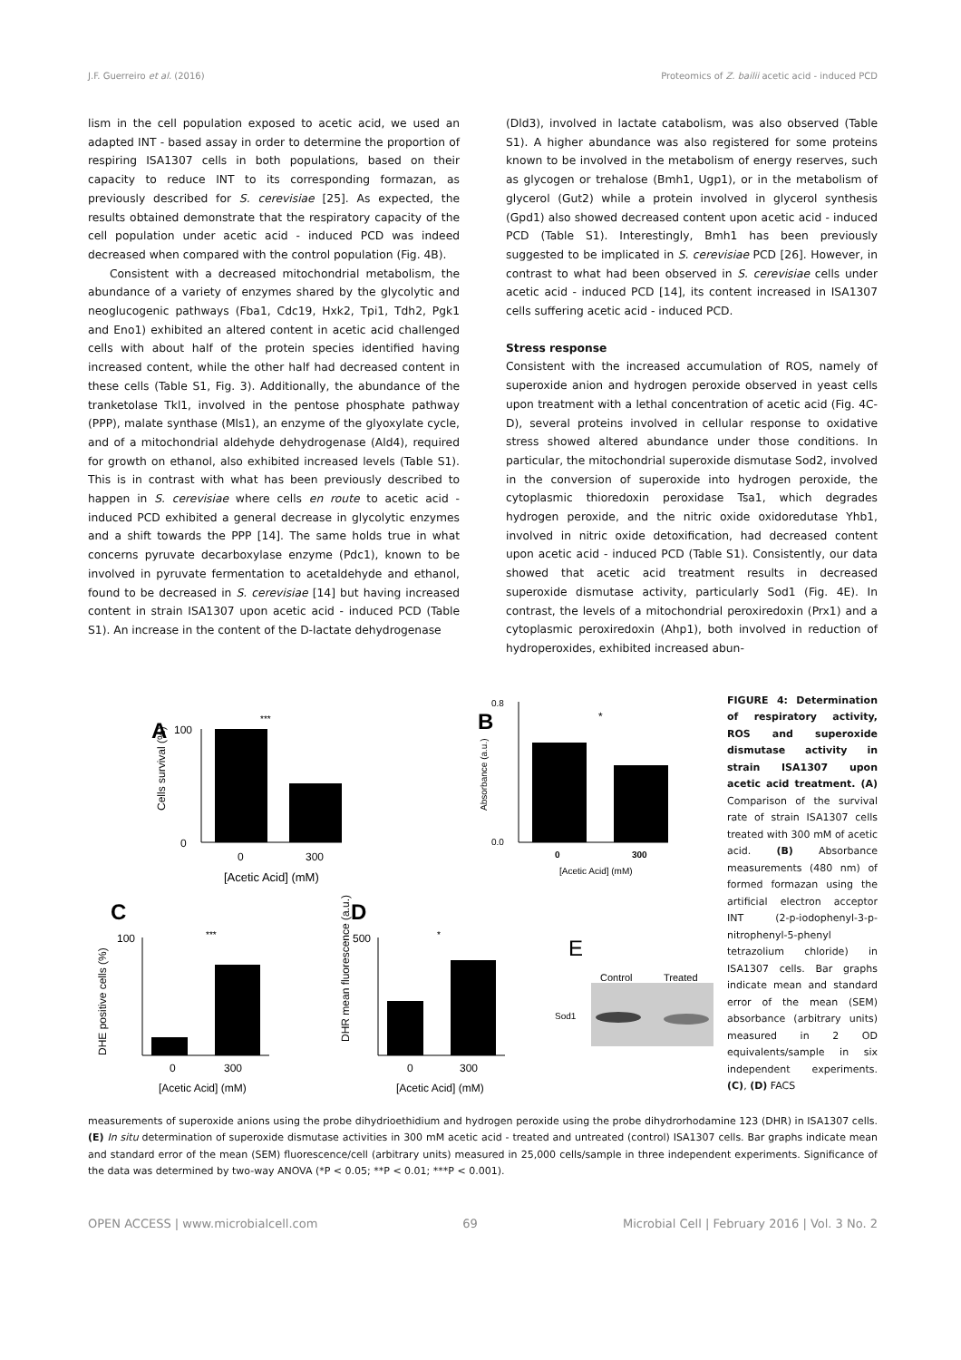J.F. Guerreiro et al. (2016) Proteomics of Z. bailii acetic acid - induced PCD
lism in the cell population exposed to acetic acid, we used an adapted INT - based assay in order to determine the proportion of respiring ISA1307 cells in both populations, based on their capacity to reduce INT to its corresponding formazan, as previously described for S. cerevisiae [25]. As expected, the results obtained demonstrate that the respiratory capacity of the cell population under acetic acid - induced PCD was indeed decreased when compared with the control population (Fig. 4B).
Consistent with a decreased mitochondrial metabolism, the abundance of a variety of enzymes shared by the glycolytic and neoglucogenic pathways (Fba1, Cdc19, Hxk2, Tpi1, Tdh2, Pgk1 and Eno1) exhibited an altered content in acetic acid challenged cells with about half of the protein species identified having increased content, while the other half had decreased content in these cells (Table S1, Fig. 3). Additionally, the abundance of the tranketolase Tkl1, involved in the pentose phosphate pathway (PPP), malate synthase (Mls1), an enzyme of the glyoxylate cycle, and of a mitochondrial aldehyde dehydrogenase (Ald4), required for growth on ethanol, also exhibited increased levels (Table S1). This is in contrast with what has been previously described to happen in S. cerevisiae where cells en route to acetic acid - induced PCD exhibited a general decrease in glycolytic enzymes and a shift towards the PPP [14]. The same holds true in what concerns pyruvate decarboxylase enzyme (Pdc1), known to be involved in pyruvate fermentation to acetaldehyde and ethanol, found to be decreased in S. cerevisiae [14] but having increased content in strain ISA1307 upon acetic acid - induced PCD (Table S1). An increase in the content of the D-lactate dehydrogenase
(Dld3), involved in lactate catabolism, was also observed (Table S1). A higher abundance was also registered for some proteins known to be involved in the metabolism of energy reserves, such as glycogen or trehalose (Bmh1, Ugp1), or in the metabolism of glycerol (Gut2) while a protein involved in glycerol synthesis (Gpd1) also showed decreased content upon acetic acid - induced PCD (Table S1). Interestingly, Bmh1 has been previously suggested to be implicated in S. cerevisiae PCD [26]. However, in contrast to what had been observed in S. cerevisiae cells under acetic acid - induced PCD [14], its content increased in ISA1307 cells suffering acetic acid - induced PCD.
Stress response
Consistent with the increased accumulation of ROS, namely of superoxide anion and hydrogen peroxide observed in yeast cells upon treatment with a lethal concentration of acetic acid (Fig. 4C-D), several proteins involved in cellular response to oxidative stress showed altered abundance under those conditions. In particular, the mitochondrial superoxide dismutase Sod2, involved in the conversion of superoxide into hydrogen peroxide, the cytoplasmic thioredoxin peroxidase Tsa1, which degrades hydrogen peroxide, and the nitric oxide oxidoredutase Yhb1, involved in nitric oxide detoxification, had decreased content upon acetic acid - induced PCD (Table S1). Consistently, our data showed that acetic acid treatment results in decreased superoxide dismutase activity, particularly Sod1 (Fig. 4E). In contrast, the levels of a mitochondrial peroxiredoxin (Prx1) and a cytoplasmic peroxiredoxin (Ahp1), both involved in reduction of hydroperoxides, exhibited increased abun-
A
100
0
0
300
[Acetic Acid] (mM)
***
Cells survival (%)
B
0.8
0.0
0
300
[Acetic Acid] (mM)
*
Absorbance (a.u.)
C
100
0
300
[Acetic Acid] (mM)
***
DHE positive cells (%)
D
500
0
300
[Acetic Acid] (mM)
*
DHR mean fluorescence (a.u.)
E
Control
Treated
Sod1
FIGURE 4: Determination of respiratory activity, ROS and superoxide dismutase activity in strain ISA1307 upon acetic acid treatment. (A) Comparison of the survival rate of strain ISA1307 cells treated with 300 mM of acetic acid. (B) Absorbance measurements (480 nm) of formed formazan using the artificial electron acceptor INT (2-p-iodophenyl-3-p-nitrophenyl-5-phenyl tetrazolium chloride) in ISA1307 cells. Bar graphs indicate mean and standard error of the mean (SEM) absorbance (arbitrary units) measured in 2 OD equivalents/sample in six independent experiments. (C), (D) FACS
measurements of superoxide anions using the probe dihydrioethidium and hydrogen peroxide using the probe dihydrorhodamine 123 (DHR) in ISA1307 cells. (E) In situ determination of superoxide dismutase activities in 300 mM acetic acid - treated and untreated (control) ISA1307 cells. Bar graphs indicate mean and standard error of the mean (SEM) fluorescence/cell (arbitrary units) measured in 25,000 cells/sample in three independent experiments. Significance of the data was determined by two-way ANOVA (*P < 0.05; **P < 0.01; ***P < 0.001).
OPEN ACCESS | www.microbialcell.com 69 Microbial Cell | February 2016 | Vol. 3 No. 2